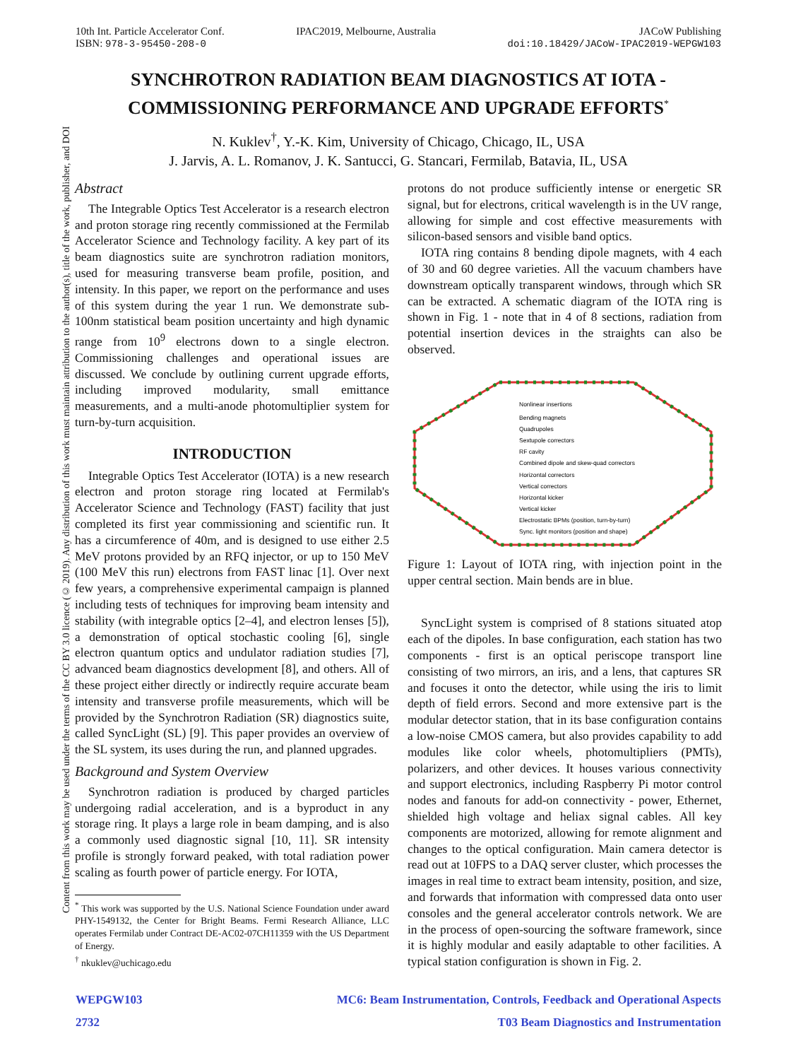10th Int. Particle Accelerator Conf.
ISBN: 978-3-95450-208-0
IPAC2019, Melbourne, Australia JACoW Publishing
doi:10.18429/JACoW-IPAC2019-WEPGW103
Content from this work may be used under the terms of the CC BY 3.0 licence (© 2019). Any distribution of this work must maintain attribution to the author(s), title of the work, publisher, and DOI
SYNCHROTRON RADIATION BEAM DIAGNOSTICS AT IOTA -
COMMISSIONING PERFORMANCE AND UPGRADE EFFORTS<sup>*</sup>
N. Kuklev<sup>†</sup>, Y.-K. Kim, University of Chicago, Chicago, IL, USA
J. Jarvis, A. L. Romanov, J. K. Santucci, G. Stancari, Fermilab, Batavia, IL, USA
Abstract
The Integrable Optics Test Accelerator is a research electron and proton storage ring recently commissioned at the Fermilab Accelerator Science and Technology facility. A key part of its beam diagnostics suite are synchrotron radiation monitors, used for measuring transverse beam profile, position, and intensity. In this paper, we report on the performance and uses of this system during the year 1 run. We demonstrate sub-100nm statistical beam position uncertainty and high dynamic range from 10<sup>9</sup> electrons down to a single electron. Commissioning challenges and operational issues are discussed. We conclude by outlining current upgrade efforts, including improved modularity, small emittance measurements, and a multi-anode photomultiplier system for turn-by-turn acquisition.
INTRODUCTION
Integrable Optics Test Accelerator (IOTA) is a new research electron and proton storage ring located at Fermilab's Accelerator Science and Technology (FAST) facility that just completed its first year commissioning and scientific run. It has a circumference of 40m, and is designed to use either 2.5 MeV protons provided by an RFQ injector, or up to 150 MeV (100 MeV this run) electrons from FAST linac [1]. Over next few years, a comprehensive experimental campaign is planned including tests of techniques for improving beam intensity and stability (with integrable optics [2–4], and electron lenses [5]), a demonstration of optical stochastic cooling [6], single electron quantum optics and undulator radiation studies [7], advanced beam diagnostics development [8], and others. All of these project either directly or indirectly require accurate beam intensity and transverse profile measurements, which will be provided by the Synchrotron Radiation (SR) diagnostics suite, called SyncLight (SL) [9]. This paper provides an overview of the SL system, its uses during the run, and planned upgrades.
Background and System Overview
Synchrotron radiation is produced by charged particles undergoing radial acceleration, and is a byproduct in any storage ring. It plays a large role in beam damping, and is also a commonly used diagnostic signal [10, 11]. SR intensity profile is strongly forward peaked, with total radiation power scaling as fourth power of particle energy. For IOTA,
<sup>*</sup> This work was supported by the U.S. National Science Foundation under award PHY-1549132, the Center for Bright Beams. Fermi Research Alliance, LLC operates Fermilab under Contract DE-AC02-07CH11359 with the US Department of Energy.
<sup>†</sup> nkuklev@uchicago.edu
protons do not produce sufficiently intense or energetic SR signal, but for electrons, critical wavelength is in the UV range, allowing for simple and cost effective measurements with silicon-based sensors and visible band optics.
IOTA ring contains 8 bending dipole magnets, with 4 each of 30 and 60 degree varieties. All the vacuum chambers have downstream optically transparent windows, through which SR can be extracted. A schematic diagram of the IOTA ring is shown in Fig. 1 - note that in 4 of 8 sections, radiation from potential insertion devices in the straights can also be observed.
Nonlinear insertions
Bending magnets
Quadrupoles
Sextupole correctors
RF cavity
Combined dipole and skew-quad correctors
Horizontal correctors
Vertical correctors
Horizontal kicker
Vertical kicker
Electrostatic BPMs (position, turn-by-turn)
Sync. light monitors (position and shape)
Figure 1: Layout of IOTA ring, with injection point in the upper central section. Main bends are in blue.
SyncLight system is comprised of 8 stations situated atop each of the dipoles. In base configuration, each station has two components - first is an optical periscope transport line consisting of two mirrors, an iris, and a lens, that captures SR and focuses it onto the detector, while using the iris to limit depth of field errors. Second and more extensive part is the modular detector station, that in its base configuration contains a low-noise CMOS camera, but also provides capability to add modules like color wheels, photomultipliers (PMTs), polarizers, and other devices. It houses various connectivity and support electronics, including Raspberry Pi motor control nodes and fanouts for add-on connectivity - power, Ethernet, shielded high voltage and heliax signal cables. All key components are motorized, allowing for remote alignment and changes to the optical configuration. Main camera detector is read out at 10FPS to a DAQ server cluster, which processes the images in real time to extract beam intensity, position, and size, and forwards that information with compressed data onto user consoles and the general accelerator controls network. We are in the process of open-sourcing the software framework, since it is highly modular and easily adaptable to other facilities. A typical station configuration is shown in Fig. 2.
WEPGW103 MC6: Beam Instrumentation, Controls, Feedback and Operational Aspects
2732 T03 Beam Diagnostics and Instrumentation